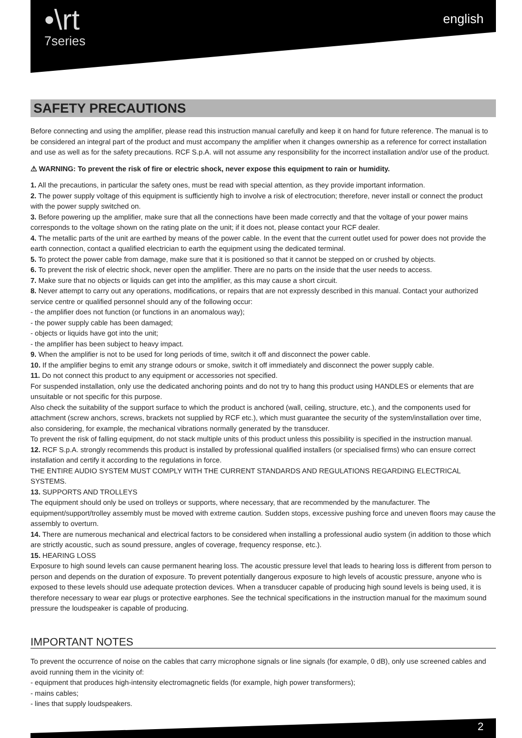•\rt
7series
english
SAFETY PRECAUTIONS
Before connecting and using the amplifier, please read this instruction manual carefully and keep it on hand for future reference. The manual is to be considered an integral part of the product and must accompany the amplifier when it changes ownership as a reference for correct installation and use as well as for the safety precautions. RCF S.p.A. will not assume any responsibility for the incorrect installation and/or use of the product.
⚠ WARNING: To prevent the risk of fire or electric shock, never expose this equipment to rain or humidity.
1. All the precautions, in particular the safety ones, must be read with special attention, as they provide important information.
2. The power supply voltage of this equipment is sufficiently high to involve a risk of electrocution; therefore, never install or connect the product with the power supply switched on.
3. Before powering up the amplifier, make sure that all the connections have been made correctly and that the voltage of your power mains corresponds to the voltage shown on the rating plate on the unit; if it does not, please contact your RCF dealer.
4. The metallic parts of the unit are earthed by means of the power cable. In the event that the current outlet used for power does not provide the earth connection, contact a qualified electrician to earth the equipment using the dedicated terminal.
5. To protect the power cable from damage, make sure that it is positioned so that it cannot be stepped on or crushed by objects.
6. To prevent the risk of electric shock, never open the amplifier. There are no parts on the inside that the user needs to access.
7. Make sure that no objects or liquids can get into the amplifier, as this may cause a short circuit.
8. Never attempt to carry out any operations, modifications, or repairs that are not expressly described in this manual. Contact your authorized service centre or qualified personnel should any of the following occur:
- the amplifier does not function (or functions in an anomalous way);
- the power supply cable has been damaged;
- objects or liquids have got into the unit;
- the amplifier has been subject to heavy impact.
9. When the amplifier is not to be used for long periods of time, switch it off and disconnect the power cable.
10. If the amplifier begins to emit any strange odours or smoke, switch it off immediately and disconnect the power supply cable.
11. Do not connect this product to any equipment or accessories not specified.
For suspended installation, only use the dedicated anchoring points and do not try to hang this product using HANDLES or elements that are unsuitable or not specific for this purpose.
Also check the suitability of the support surface to which the product is anchored (wall, ceiling, structure, etc.), and the components used for attachment (screw anchors, screws, brackets not supplied by RCF etc.), which must guarantee the security of the system/installation over time, also considering, for example, the mechanical vibrations normally generated by the transducer.
To prevent the risk of falling equipment, do not stack multiple units of this product unless this possibility is specified in the instruction manual.
12. RCF S.p.A. strongly recommends this product is installed by professional qualified installers (or specialised firms) who can ensure correct installation and certify it according to the regulations in force.
THE ENTIRE AUDIO SYSTEM MUST COMPLY WITH THE CURRENT STANDARDS AND REGULATIONS REGARDING ELECTRICAL SYSTEMS.
13. SUPPORTS AND TROLLEYS
The equipment should only be used on trolleys or supports, where necessary, that are recommended by the manufacturer. The equipment/support/trolley assembly must be moved with extreme caution. Sudden stops, excessive pushing force and uneven floors may cause the assembly to overturn.
14. There are numerous mechanical and electrical factors to be considered when installing a professional audio system (in addition to those which are strictly acoustic, such as sound pressure, angles of coverage, frequency response, etc.).
15. HEARING LOSS
Exposure to high sound levels can cause permanent hearing loss. The acoustic pressure level that leads to hearing loss is different from person to person and depends on the duration of exposure. To prevent potentially dangerous exposure to high levels of acoustic pressure, anyone who is exposed to these levels should use adequate protection devices. When a transducer capable of producing high sound levels is being used, it is therefore necessary to wear ear plugs or protective earphones. See the technical specifications in the instruction manual for the maximum sound pressure the loudspeaker is capable of producing.
IMPORTANT NOTES
To prevent the occurrence of noise on the cables that carry microphone signals or line signals (for example, 0 dB), only use screened cables and avoid running them in the vicinity of:
- equipment that produces high-intensity electromagnetic fields (for example, high power transformers);
- mains cables;
- lines that supply loudspeakers.
2